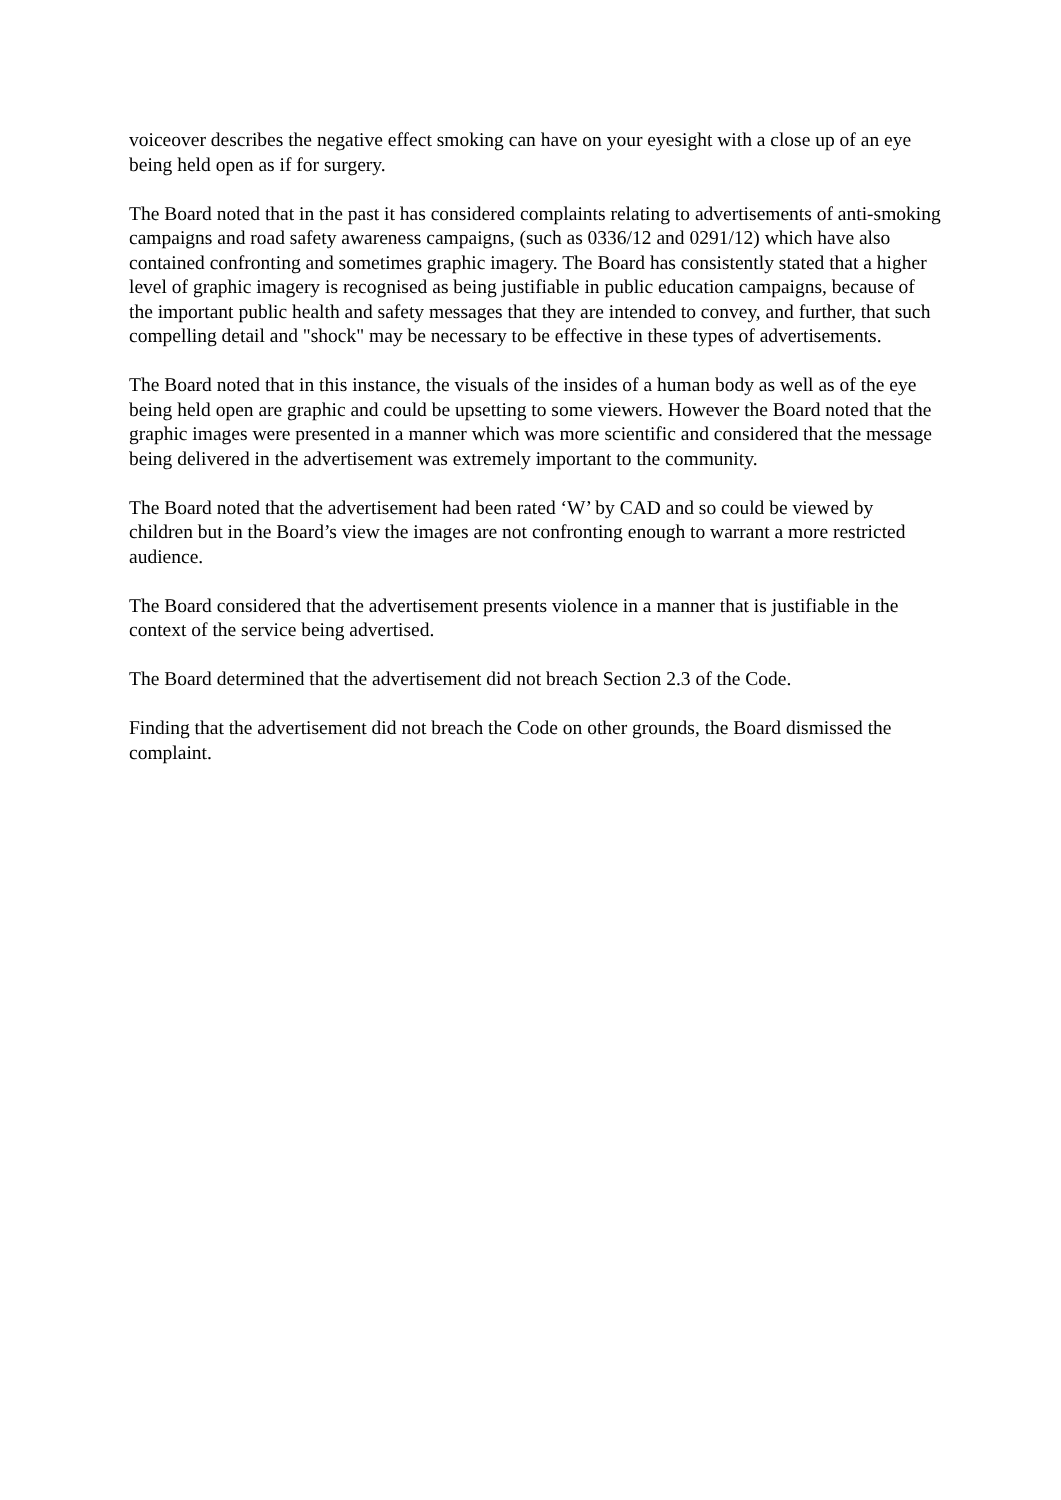voiceover describes the negative effect smoking can have on your eyesight with a close up of an eye being held open as if for surgery.
The Board noted that in the past it has considered complaints relating to advertisements of anti-smoking campaigns and road safety awareness campaigns, (such as 0336/12 and 0291/12) which have also contained confronting and sometimes graphic imagery. The Board has consistently stated that a higher level of graphic imagery is recognised as being justifiable in public education campaigns, because of the important public health and safety messages that they are intended to convey, and further, that such compelling detail and "shock" may be necessary to be effective in these types of advertisements.
The Board noted that in this instance, the visuals of the insides of a human body as well as of the eye being held open are graphic and could be upsetting to some viewers. However the Board noted that the graphic images were presented in a manner which was more scientific and considered that the message being delivered in the advertisement was extremely important to the community.
The Board noted that the advertisement had been rated ‘W’ by CAD and so could be viewed by children but in the Board’s view the images are not confronting enough to warrant a more restricted audience.
The Board considered that the advertisement presents violence in a manner that is justifiable in the context of the service being advertised.
The Board determined that the advertisement did not breach Section 2.3 of the Code.
Finding that the advertisement did not breach the Code on other grounds, the Board dismissed the complaint.